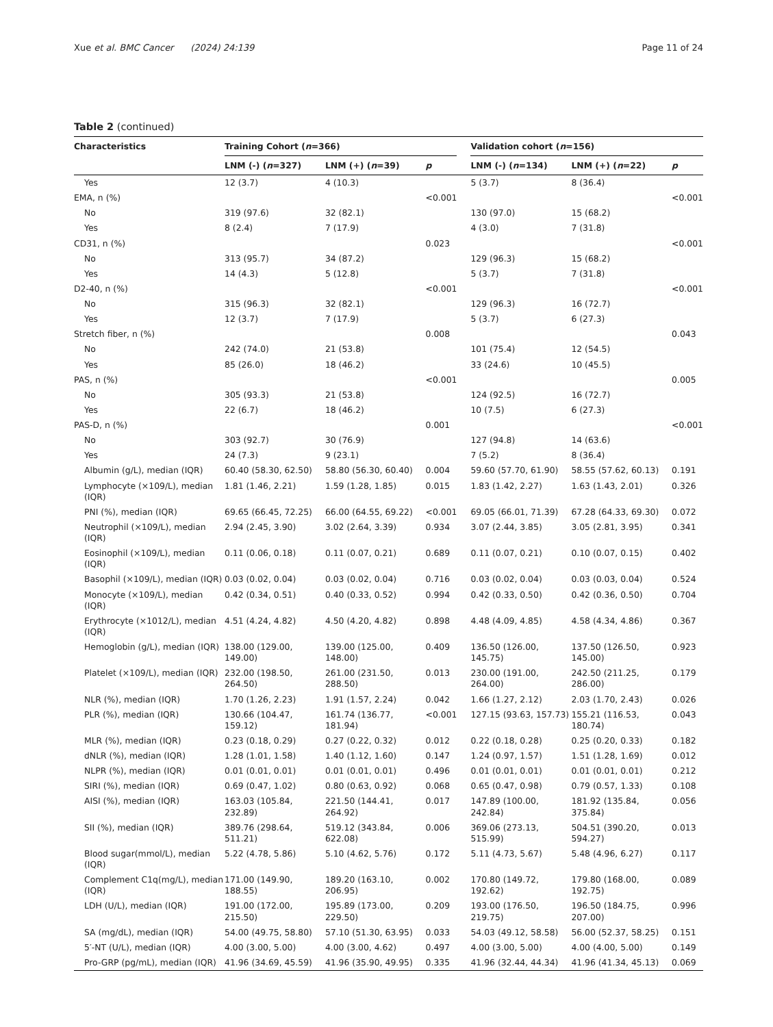Xue et al. BMC Cancer (2024) 24:139 Page 11 of 24
Table 2 (continued)
| Characteristics | Training Cohort ( n =366) | | | | Validation cohort ( n =156) | | |
| --- | --- | --- | --- | --- | --- | --- | --- |
| | LNM (-) ( n =327) | LNM (+) ( n =39) | p | | LNM (-) ( n =134) | LNM (+) ( n =22) | p |
| Yes | 12 (3.7) | 4 (10.3) | | | 5 (3.7) | 8 (36.4) | |
| EMA, n (%) | | | <0.001 | | | | <0.001 |
| No | 319 (97.6) | 32 (82.1) | | | 130 (97.0) | 15 (68.2) | |
| Yes | 8 (2.4) | 7 (17.9) | | | 4 (3.0) | 7 (31.8) | |
| CD31, n (%) | | | 0.023 | | | | <0.001 |
| No | 313 (95.7) | 34 (87.2) | | | 129 (96.3) | 15 (68.2) | |
| Yes | 14 (4.3) | 5 (12.8) | | | 5 (3.7) | 7 (31.8) | |
| D2-40, n (%) | | | <0.001 | | | | <0.001 |
| No | 315 (96.3) | 32 (82.1) | | | 129 (96.3) | 16 (72.7) | |
| Yes | 12 (3.7) | 7 (17.9) | | | 5 (3.7) | 6 (27.3) | |
| Stretch fiber, n (%) | | | 0.008 | | | | 0.043 |
| No | 242 (74.0) | 21 (53.8) | | | 101 (75.4) | 12 (54.5) | |
| Yes | 85 (26.0) | 18 (46.2) | | | 33 (24.6) | 10 (45.5) | |
| PAS, n (%) | | | <0.001 | | | | 0.005 |
| No | 305 (93.3) | 21 (53.8) | | | 124 (92.5) | 16 (72.7) | |
| Yes | 22 (6.7) | 18 (46.2) | | | 10 (7.5) | 6 (27.3) | |
| PAS-D, n (%) | | | 0.001 | | | | <0.001 |
| No | 303 (92.7) | 30 (76.9) | | | 127 (94.8) | 14 (63.6) | |
| Yes | 24 (7.3) | 9 (23.1) | | | 7 (5.2) | 8 (36.4) | |
| Albumin (g/L), median (IQR) | 60.40 (58.30, 62.50) | 58.80 (56.30, 60.40) | 0.004 | | 59.60 (57.70, 61.90) | 58.55 (57.62, 60.13) | 0.191 |
| Lymphocyte (×109/L), median (IQR) | 1.81 (1.46, 2.21) | 1.59 (1.28, 1.85) | 0.015 | | 1.83 (1.42, 2.27) | 1.63 (1.43, 2.01) | 0.326 |
| PNI (%), median (IQR) | 69.65 (66.45, 72.25) | 66.00 (64.55, 69.22) | <0.001 | | 69.05 (66.01, 71.39) | 67.28 (64.33, 69.30) | 0.072 |
| Neutrophil (×109/L), median (IQR) | 2.94 (2.45, 3.90) | 3.02 (2.64, 3.39) | 0.934 | | 3.07 (2.44, 3.85) | 3.05 (2.81, 3.95) | 0.341 |
| Eosinophil (×109/L), median (IQR) | 0.11 (0.06, 0.18) | 0.11 (0.07, 0.21) | 0.689 | | 0.11 (0.07, 0.21) | 0.10 (0.07, 0.15) | 0.402 |
| Basophil (×109/L), median (IQR) | 0.03 (0.02, 0.04) | 0.03 (0.02, 0.04) | 0.716 | | 0.03 (0.02, 0.04) | 0.03 (0.03, 0.04) | 0.524 |
| Monocyte (×109/L), median (IQR) | 0.42 (0.34, 0.51) | 0.40 (0.33, 0.52) | 0.994 | | 0.42 (0.33, 0.50) | 0.42 (0.36, 0.50) | 0.704 |
| Erythrocyte (×1012/L), median (IQR) | 4.51 (4.24, 4.82) | 4.50 (4.20, 4.82) | 0.898 | | 4.48 (4.09, 4.85) | 4.58 (4.34, 4.86) | 0.367 |
| Hemoglobin (g/L), median (IQR) | 138.00 (129.00, 149.00) | 139.00 (125.00, 148.00) | 0.409 | | 136.50 (126.00, 145.75) | 137.50 (126.50, 145.00) | 0.923 |
| Platelet (×109/L), median (IQR) | 232.00 (198.50, 264.50) | 261.00 (231.50, 288.50) | 0.013 | | 230.00 (191.00, 264.00) | 242.50 (211.25, 286.00) | 0.179 |
| NLR (%), median (IQR) | 1.70 (1.26, 2.23) | 1.91 (1.57, 2.24) | 0.042 | | 1.66 (1.27, 2.12) | 2.03 (1.70, 2.43) | 0.026 |
| PLR (%), median (IQR) | 130.66 (104.47, 159.12) | 161.74 (136.77, 181.94) | <0.001 | | 127.15 (93.63, 157.73) | 155.21 (116.53, 180.74) | 0.043 |
| MLR (%), median (IQR) | 0.23 (0.18, 0.29) | 0.27 (0.22, 0.32) | 0.012 | | 0.22 (0.18, 0.28) | 0.25 (0.20, 0.33) | 0.182 |
| dNLR (%), median (IQR) | 1.28 (1.01, 1.58) | 1.40 (1.12, 1.60) | 0.147 | | 1.24 (0.97, 1.57) | 1.51 (1.28, 1.69) | 0.012 |
| NLPR (%), median (IQR) | 0.01 (0.01, 0.01) | 0.01 (0.01, 0.01) | 0.496 | | 0.01 (0.01, 0.01) | 0.01 (0.01, 0.01) | 0.212 |
| SIRI (%), median (IQR) | 0.69 (0.47, 1.02) | 0.80 (0.63, 0.92) | 0.068 | | 0.65 (0.47, 0.98) | 0.79 (0.57, 1.33) | 0.108 |
| AISI (%), median (IQR) | 163.03 (105.84, 232.89) | 221.50 (144.41, 264.92) | 0.017 | | 147.89 (100.00, 242.84) | 181.92 (135.84, 375.84) | 0.056 |
| SII (%), median (IQR) | 389.76 (298.64, 511.21) | 519.12 (343.84, 622.08) | 0.006 | | 369.06 (273.13, 515.99) | 504.51 (390.20, 594.27) | 0.013 |
| Blood sugar(mmol/L), median (IQR) | 5.22 (4.78, 5.86) | 5.10 (4.62, 5.76) | 0.172 | | 5.11 (4.73, 5.67) | 5.48 (4.96, 6.27) | 0.117 |
| Complement C1q(mg/L), median (IQR) | 171.00 (149.90, 188.55) | 189.20 (163.10, 206.95) | 0.002 | | 170.80 (149.72, 192.62) | 179.80 (168.00, 192.75) | 0.089 |
| LDH (U/L), median (IQR) | 191.00 (172.00, 215.50) | 195.89 (173.00, 229.50) | 0.209 | | 193.00 (176.50, 219.75) | 196.50 (184.75, 207.00) | 0.996 |
| SA (mg/dL), median (IQR) | 54.00 (49.75, 58.80) | 57.10 (51.30, 63.95) | 0.033 | | 54.03 (49.12, 58.58) | 56.00 (52.37, 58.25) | 0.151 |
| 5′-NT (U/L), median (IQR) | 4.00 (3.00, 5.00) | 4.00 (3.00, 4.62) | 0.497 | | 4.00 (3.00, 5.00) | 4.00 (4.00, 5.00) | 0.149 |
| Pro-GRP (pg/mL), median (IQR) | 41.96 (34.69, 45.59) | 41.96 (35.90, 49.95) | 0.335 | | 41.96 (32.44, 44.34) | 41.96 (41.34, 45.13) | 0.069 |